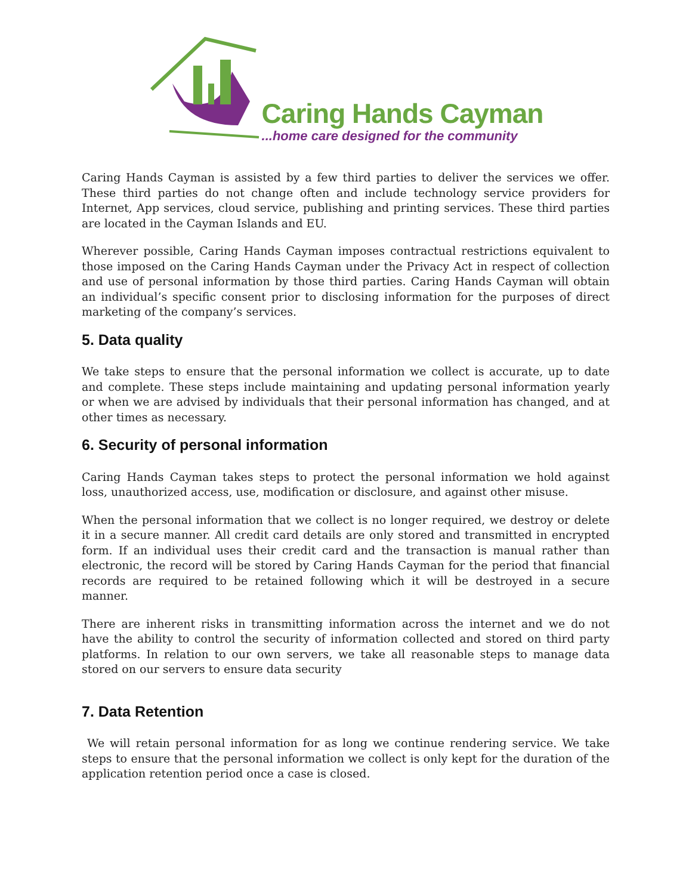Caring Hands Cayman
...home care designed for the community
Caring Hands Cayman is assisted by a few third parties to deliver the services we offer. These third parties do not change often and include technology service providers for Internet, App services, cloud service, publishing and printing services. These third parties are located in the Cayman Islands and EU.
Wherever possible, Caring Hands Cayman imposes contractual restrictions equivalent to those imposed on the Caring Hands Cayman under the Privacy Act in respect of collection and use of personal information by those third parties. Caring Hands Cayman will obtain an individual’s specific consent prior to disclosing information for the purposes of direct marketing of the company’s services.
5. Data quality
We take steps to ensure that the personal information we collect is accurate, up to date and complete. These steps include maintaining and updating personal information yearly or when we are advised by individuals that their personal information has changed, and at other times as necessary.
6. Security of personal information
Caring Hands Cayman takes steps to protect the personal information we hold against loss, unauthorized access, use, modification or disclosure, and against other misuse.
When the personal information that we collect is no longer required, we destroy or delete it in a secure manner. All credit card details are only stored and transmitted in encrypted form. If an individual uses their credit card and the transaction is manual rather than electronic, the record will be stored by Caring Hands Cayman for the period that financial records are required to be retained following which it will be destroyed in a secure manner.
There are inherent risks in transmitting information across the internet and we do not have the ability to control the security of information collected and stored on third party platforms. In relation to our own servers, we take all reasonable steps to manage data stored on our servers to ensure data security
7. Data Retention
We will retain personal information for as long we continue rendering service. We take steps to ensure that the personal information we collect is only kept for the duration of the application retention period once a case is closed.